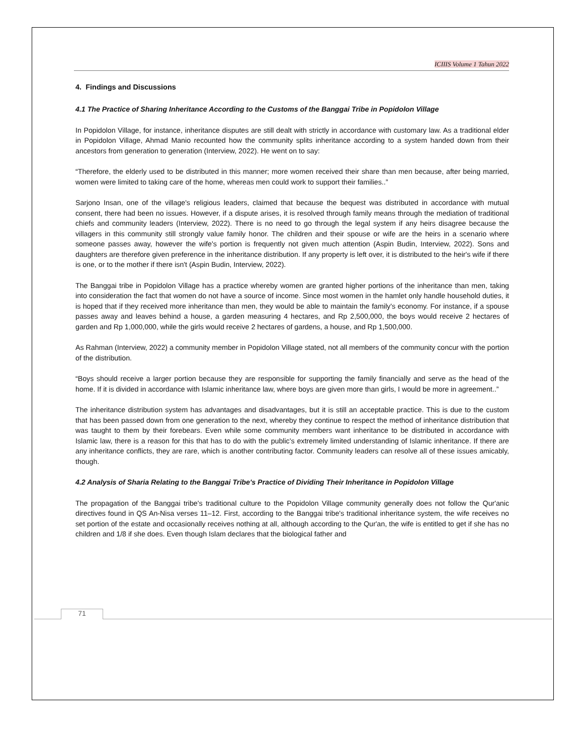ICIIIS Volume 1 Tahun 2022
4. Findings and Discussions
4.1 The Practice of Sharing Inheritance According to the Customs of the Banggai Tribe in Popidolon Village
In Popidolon Village, for instance, inheritance disputes are still dealt with strictly in accordance with customary law. As a traditional elder in Popidolon Village, Ahmad Manio recounted how the community splits inheritance according to a system handed down from their ancestors from generation to generation (Interview, 2022). He went on to say:
“Therefore, the elderly used to be distributed in this manner; more women received their share than men because, after being married, women were limited to taking care of the home, whereas men could work to support their families..”
Sarjono Insan, one of the village's religious leaders, claimed that because the bequest was distributed in accordance with mutual consent, there had been no issues. However, if a dispute arises, it is resolved through family means through the mediation of traditional chiefs and community leaders (Interview, 2022). There is no need to go through the legal system if any heirs disagree because the villagers in this community still strongly value family honor. The children and their spouse or wife are the heirs in a scenario where someone passes away, however the wife's portion is frequently not given much attention (Aspin Budin, Interview, 2022). Sons and daughters are therefore given preference in the inheritance distribution. If any property is left over, it is distributed to the heir's wife if there is one, or to the mother if there isn't (Aspin Budin, Interview, 2022).
The Banggai tribe in Popidolon Village has a practice whereby women are granted higher portions of the inheritance than men, taking into consideration the fact that women do not have a source of income. Since most women in the hamlet only handle household duties, it is hoped that if they received more inheritance than men, they would be able to maintain the family's economy. For instance, if a spouse passes away and leaves behind a house, a garden measuring 4 hectares, and Rp 2,500,000, the boys would receive 2 hectares of garden and Rp 1,000,000, while the girls would receive 2 hectares of gardens, a house, and Rp 1,500,000.
As Rahman (Interview, 2022) a community member in Popidolon Village stated, not all members of the community concur with the portion of the distribution.
“Boys should receive a larger portion because they are responsible for supporting the family financially and serve as the head of the home. If it is divided in accordance with Islamic inheritance law, where boys are given more than girls, I would be more in agreement..”
The inheritance distribution system has advantages and disadvantages, but it is still an acceptable practice. This is due to the custom that has been passed down from one generation to the next, whereby they continue to respect the method of inheritance distribution that was taught to them by their forebears. Even while some community members want inheritance to be distributed in accordance with Islamic law, there is a reason for this that has to do with the public's extremely limited understanding of Islamic inheritance. If there are any inheritance conflicts, they are rare, which is another contributing factor. Community leaders can resolve all of these issues amicably, though.
4.2 Analysis of Sharia Relating to the Banggai Tribe's Practice of Dividing Their Inheritance in Popidolon Village
The propagation of the Banggai tribe's traditional culture to the Popidolon Village community generally does not follow the Qur'anic directives found in QS An-Nisa verses 11–12. First, according to the Banggai tribe's traditional inheritance system, the wife receives no set portion of the estate and occasionally receives nothing at all, although according to the Qur'an, the wife is entitled to get if she has no children and 1/8 if she does. Even though Islam declares that the biological father and
71